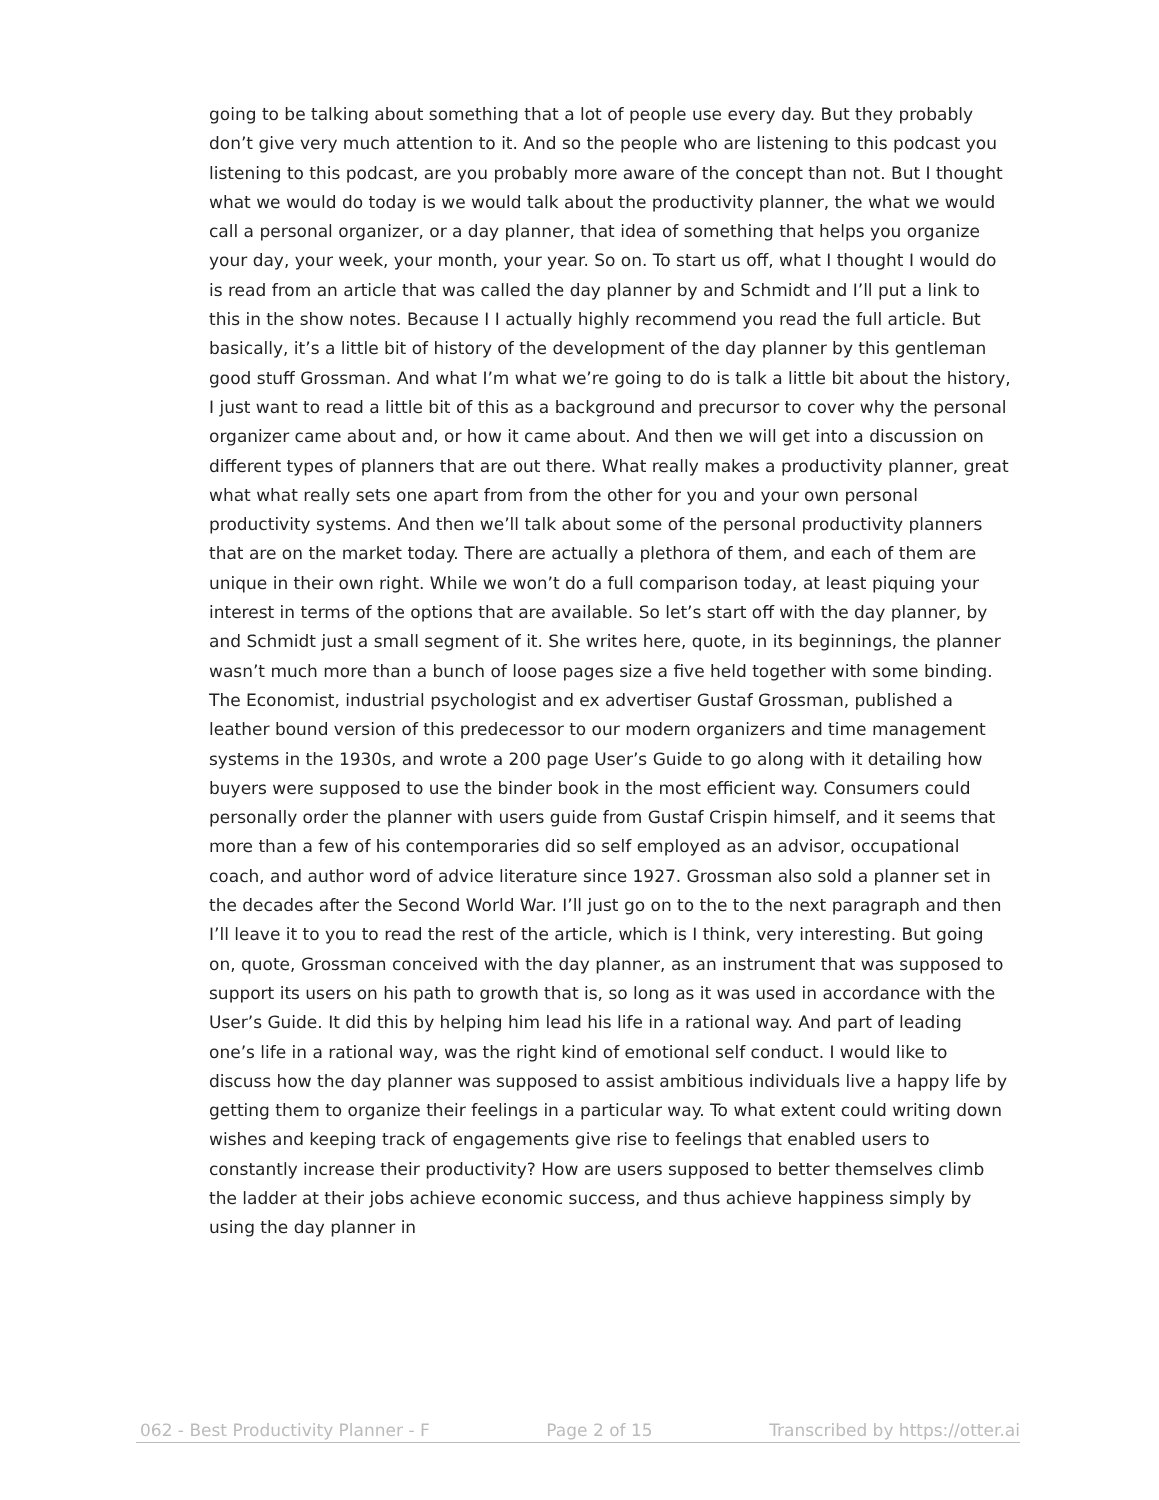going to be talking about something that a lot of people use every day. But they probably don’t give very much attention to it. And so the people who are listening to this podcast you listening to this podcast, are you probably more aware of the concept than not. But I thought what we would do today is we would talk about the productivity planner, the what we would call a personal organizer, or a day planner, that idea of something that helps you organize your day, your week, your month, your year. So on. To start us off, what I thought I would do is read from an article that was called the day planner by and Schmidt and I’ll put a link to this in the show notes. Because I I actually highly recommend you read the full article. But basically, it’s a little bit of history of the development of the day planner by this gentleman good stuff Grossman. And what I’m what we’re going to do is talk a little bit about the history, I just want to read a little bit of this as a background and precursor to cover why the personal organizer came about and, or how it came about. And then we will get into a discussion on different types of planners that are out there. What really makes a productivity planner, great what what really sets one apart from from the other for you and your own personal productivity systems. And then we’ll talk about some of the personal productivity planners that are on the market today. There are actually a plethora of them, and each of them are unique in their own right. While we won’t do a full comparison today, at least piquing your interest in terms of the options that are available. So let’s start off with the day planner, by and Schmidt just a small segment of it. She writes here, quote, in its beginnings, the planner wasn’t much more than a bunch of loose pages size a five held together with some binding. The Economist, industrial psychologist and ex advertiser Gustaf Grossman, published a leather bound version of this predecessor to our modern organizers and time management systems in the 1930s, and wrote a 200 page User’s Guide to go along with it detailing how buyers were supposed to use the binder book in the most efficient way. Consumers could personally order the planner with users guide from Gustaf Crispin himself, and it seems that more than a few of his contemporaries did so self employed as an advisor, occupational coach, and author word of advice literature since 1927. Grossman also sold a planner set in the decades after the Second World War. I’ll just go on to the to the next paragraph and then I’ll leave it to you to read the rest of the article, which is I think, very interesting. But going on, quote, Grossman conceived with the day planner, as an instrument that was supposed to support its users on his path to growth that is, so long as it was used in accordance with the User’s Guide. It did this by helping him lead his life in a rational way. And part of leading one’s life in a rational way, was the right kind of emotional self conduct. I would like to discuss how the day planner was supposed to assist ambitious individuals live a happy life by getting them to organize their feelings in a particular way. To what extent could writing down wishes and keeping track of engagements give rise to feelings that enabled users to constantly increase their productivity? How are users supposed to better themselves climb the ladder at their jobs achieve economic success, and thus achieve happiness simply by using the day planner in
062 - Best Productivity Planner - F Page 2 of 15 Transcribed by https://otter.ai